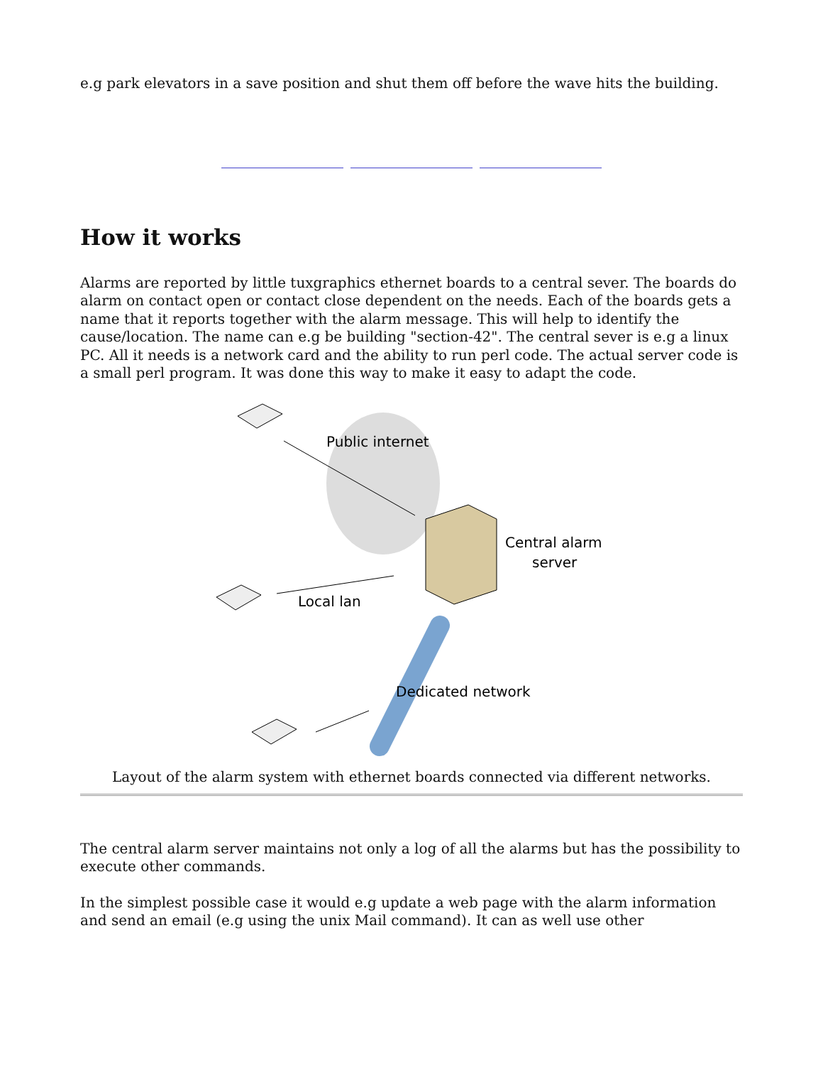e.g park elevators in a save position and shut them off before the wave hits the building.
How it works
Alarms are reported by little tuxgraphics ethernet boards to a central sever. The boards do alarm on contact open or contact close dependent on the needs. Each of the boards gets a name that it reports together with the alarm message. This will help to identify the cause/location. The name can e.g be building "section-42". The central sever is e.g a linux PC. All it needs is a network card and the ability to run perl code. The actual server code is a small perl program. It was done this way to make it easy to adapt the code.
Public internet
Central alarm
server
Local lan
Dedicated network
Layout of the alarm system with ethernet boards connected via different networks.
The central alarm server maintains not only a log of all the alarms but has the possibility to execute other commands.
In the simplest possible case it would e.g update a web page with the alarm information and send an email (e.g using the unix Mail command). It can as well use other